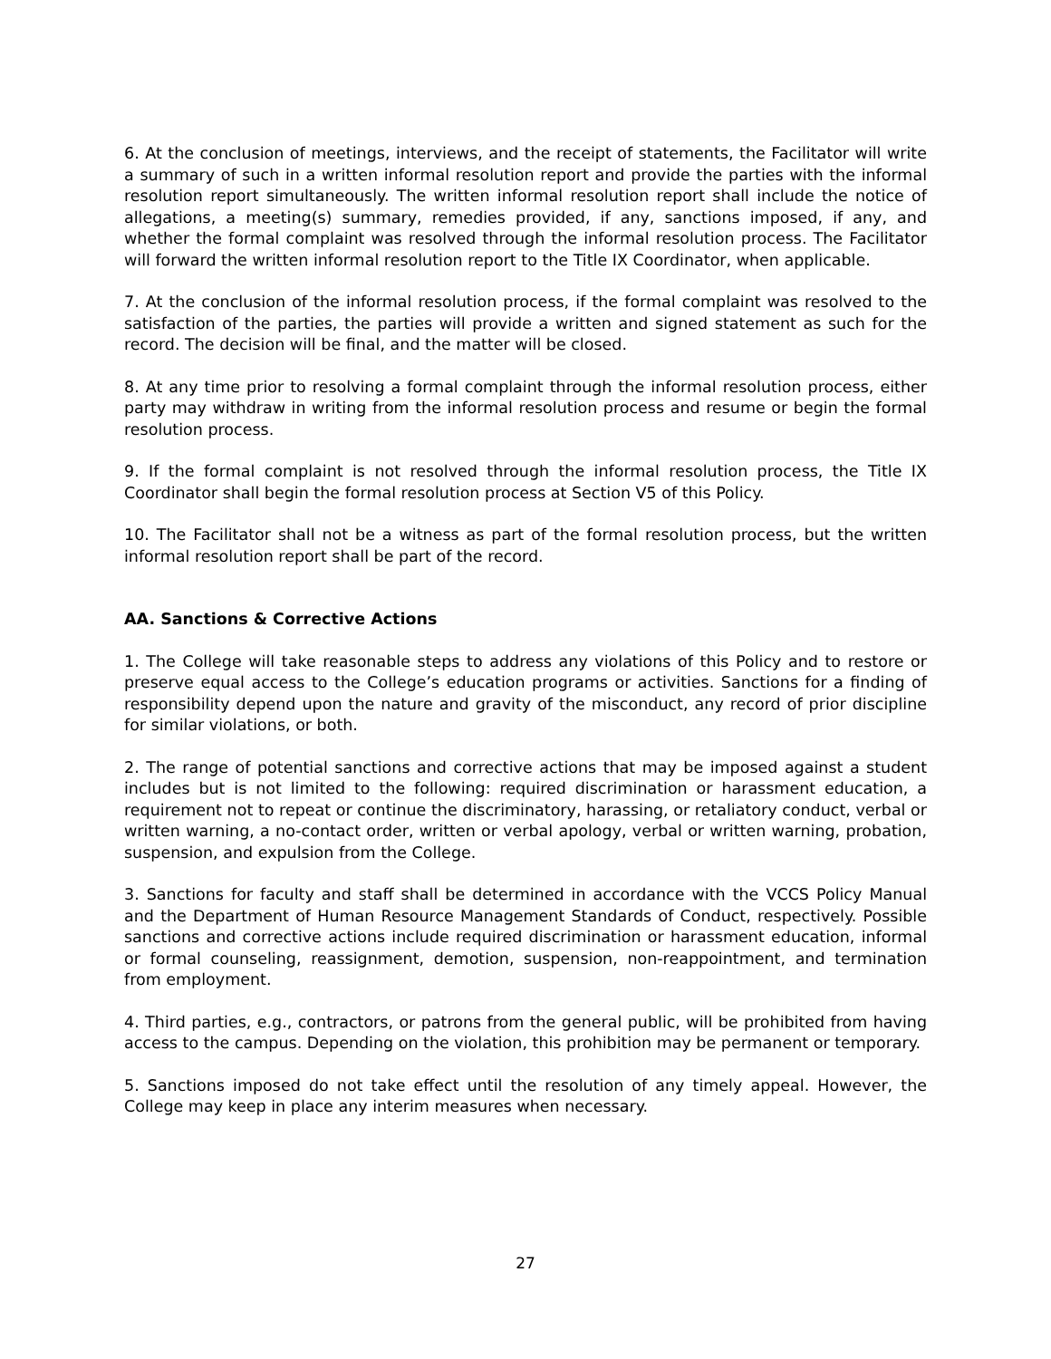6. At the conclusion of meetings, interviews, and the receipt of statements, the Facilitator will write a summary of such in a written informal resolution report and provide the parties with the informal resolution report simultaneously. The written informal resolution report shall include the notice of allegations, a meeting(s) summary, remedies provided, if any, sanctions imposed, if any, and whether the formal complaint was resolved through the informal resolution process. The Facilitator will forward the written informal resolution report to the Title IX Coordinator, when applicable.
7. At the conclusion of the informal resolution process, if the formal complaint was resolved to the satisfaction of the parties, the parties will provide a written and signed statement as such for the record. The decision will be final, and the matter will be closed.
8. At any time prior to resolving a formal complaint through the informal resolution process, either party may withdraw in writing from the informal resolution process and resume or begin the formal resolution process.
9. If the formal complaint is not resolved through the informal resolution process, the Title IX Coordinator shall begin the formal resolution process at Section V5 of this Policy.
10. The Facilitator shall not be a witness as part of the formal resolution process, but the written informal resolution report shall be part of the record.
AA. Sanctions & Corrective Actions
1. The College will take reasonable steps to address any violations of this Policy and to restore or preserve equal access to the College’s education programs or activities. Sanctions for a finding of responsibility depend upon the nature and gravity of the misconduct, any record of prior discipline for similar violations, or both.
2. The range of potential sanctions and corrective actions that may be imposed against a student includes but is not limited to the following: required discrimination or harassment education, a requirement not to repeat or continue the discriminatory, harassing, or retaliatory conduct, verbal or written warning, a no-contact order, written or verbal apology, verbal or written warning, probation, suspension, and expulsion from the College.
3. Sanctions for faculty and staff shall be determined in accordance with the VCCS Policy Manual and the Department of Human Resource Management Standards of Conduct, respectively. Possible sanctions and corrective actions include required discrimination or harassment education, informal or formal counseling, reassignment, demotion, suspension, non-reappointment, and termination from employment.
4. Third parties, e.g., contractors, or patrons from the general public, will be prohibited from having access to the campus. Depending on the violation, this prohibition may be permanent or temporary.
5. Sanctions imposed do not take effect until the resolution of any timely appeal. However, the College may keep in place any interim measures when necessary.
27